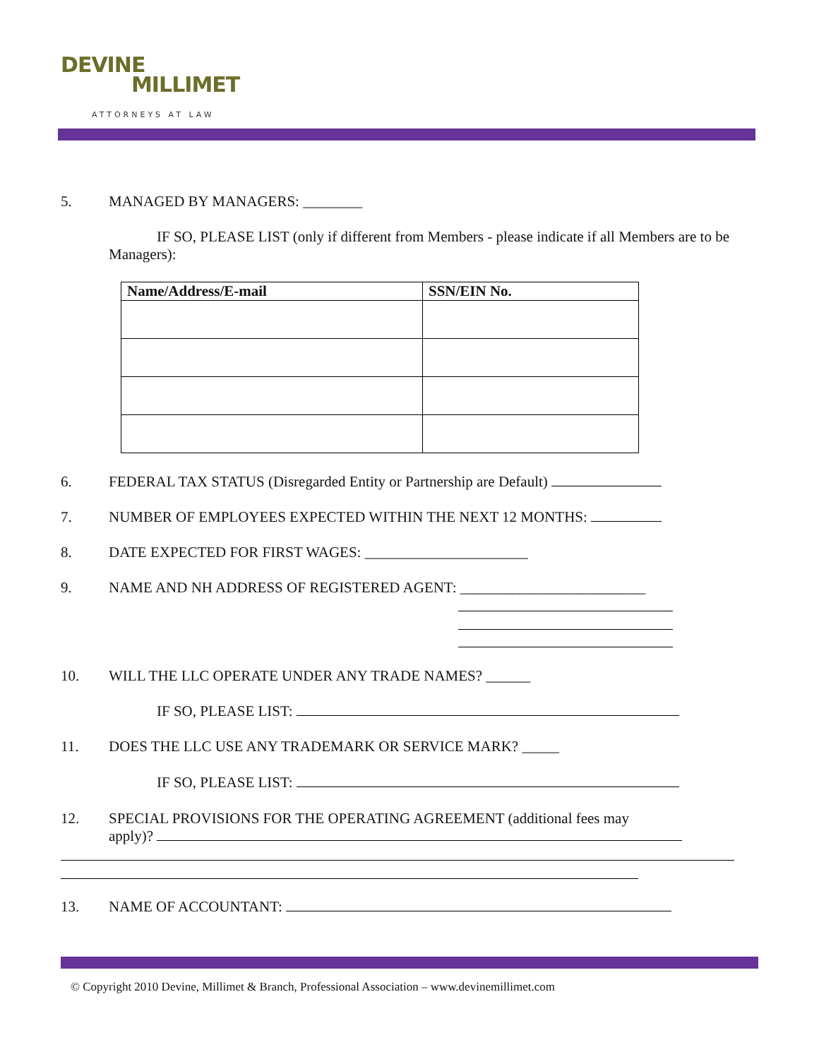DEVINE
MILLIMET
ATTORNEYS AT LAW
5. MANAGED BY MANAGERS: ________
IF SO, PLEASE LIST (only if different from Members - please indicate if all Members are to be Managers):
| Name/Address/E-mail | SSN/EIN No. |
| --- | --- |
6. FEDERAL TAX STATUS (Disregarded Entity or Partnership are Default)
7. NUMBER OF EMPLOYEES EXPECTED WITHIN THE NEXT 12 MONTHS:
8. DATE EXPECTED FOR FIRST WAGES: ______________________
9. NAME AND NH ADDRESS OF REGISTERED AGENT: _________________________
10. WILL THE LLC OPERATE UNDER ANY TRADE NAMES? ______
IF SO, PLEASE LIST:
11. DOES THE LLC USE ANY TRADEMARK OR SERVICE MARK? _____
IF SO, PLEASE LIST:
12. SPECIAL PROVISIONS FOR THE OPERATING AGREEMENT (additional fees may
apply)?
13. NAME OF ACCOUNTANT:
© Copyright 2010 Devine, Millimet & Branch, Professional Association – www.devinemillimet.com